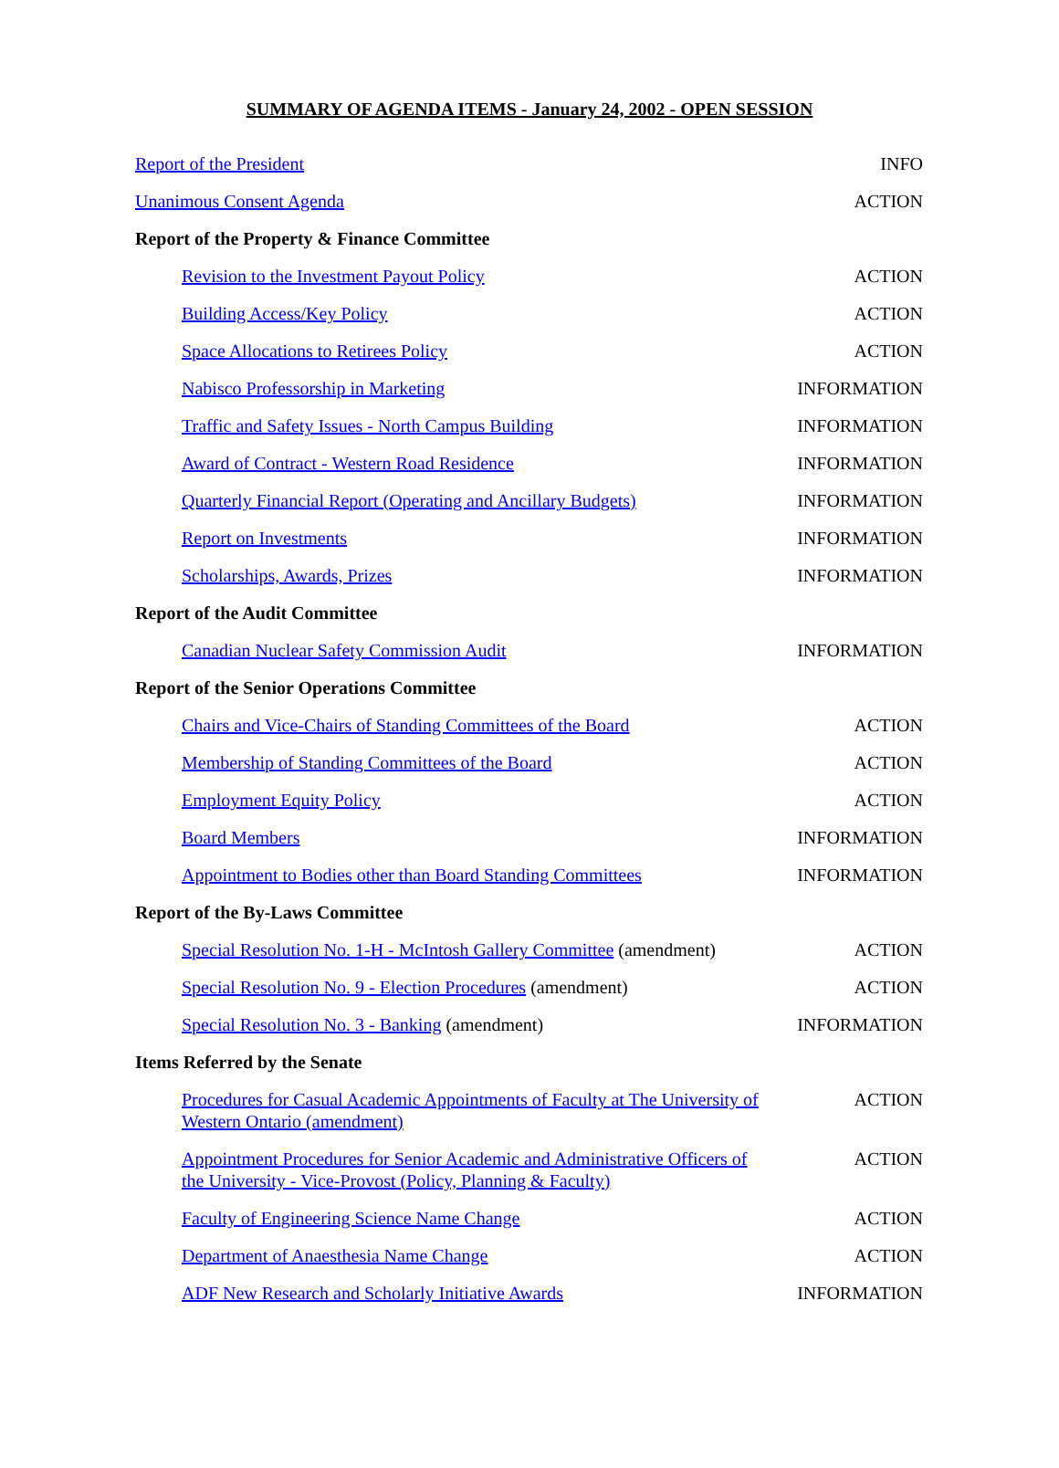SUMMARY OF AGENDA ITEMS - January 24, 2002 - OPEN SESSION
Report of the President INFO
Unanimous Consent Agenda ACTION
Report of the Property & Finance Committee
Revision to the Investment Payout Policy ACTION
Building Access/Key Policy ACTION
Space Allocations to Retirees Policy ACTION
Nabisco Professorship in Marketing INFORMATION
Traffic and Safety Issues - North Campus Building INFORMATION
Award of Contract - Western Road Residence INFORMATION
Quarterly Financial Report (Operating and Ancillary Budgets) INFORMATION
Report on Investments INFORMATION
Scholarships, Awards, Prizes INFORMATION
Report of the Audit Committee
Canadian Nuclear Safety Commission Audit INFORMATION
Report of the Senior Operations Committee
Chairs and Vice-Chairs of Standing Committees of the Board ACTION
Membership of Standing Committees of the Board ACTION
Employment Equity Policy ACTION
Board Members INFORMATION
Appointment to Bodies other than Board Standing Committees INFORMATION
Report of the By-Laws Committee
Special Resolution No. 1-H - McIntosh Gallery Committee (amendment) ACTION
Special Resolution No. 9 - Election Procedures (amendment) ACTION
Special Resolution No. 3 - Banking (amendment) INFORMATION
Items Referred by the Senate
Procedures for Casual Academic Appointments of Faculty at The University of Western Ontario (amendment) ACTION
Appointment Procedures for Senior Academic and Administrative Officers of the University - Vice-Provost (Policy, Planning & Faculty) ACTION
Faculty of Engineering Science Name Change ACTION
Department of Anaesthesia Name Change ACTION
ADF New Research and Scholarly Initiative Awards INFORMATION